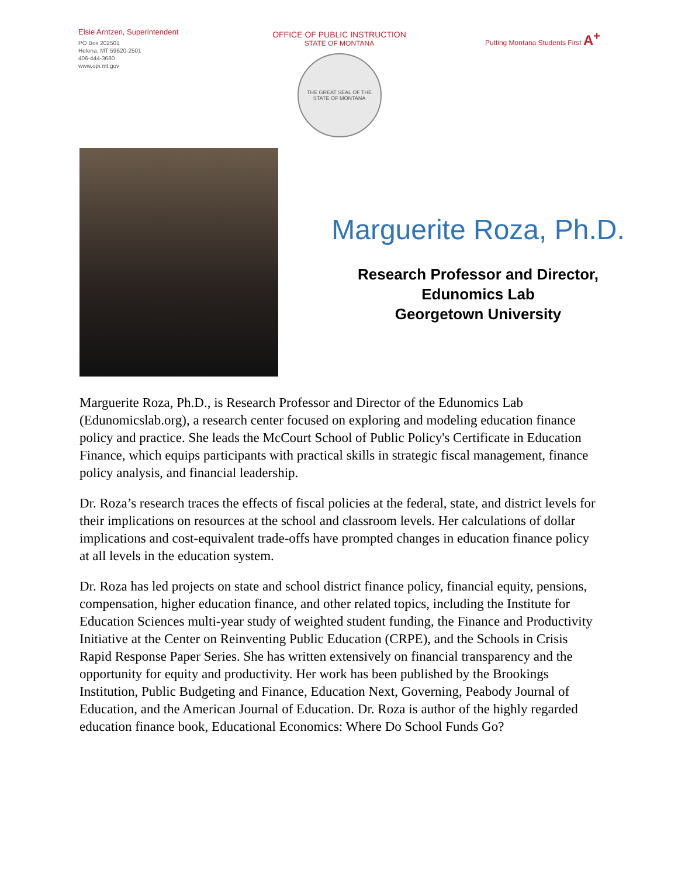Elsie Arntzen, Superintendent
PO Box 202501
Helena, MT 59620-2501
406-444-3680
www.opi.mt.gov
OFFICE OF PUBLIC INSTRUCTION
STATE OF MONTANA
THE GREAT SEAL OF THE STATE OF MONTANA
Putting Montana Students First A<sup>+</sup>
Marguerite Roza, Ph.D.
Research Professor and Director,
Edunomics Lab
Georgetown University
Marguerite Roza, Ph.D., is Research Professor and Director of the Edunomics Lab (Edunomicslab.org), a research center focused on exploring and modeling education finance policy and practice. She leads the McCourt School of Public Policy's Certificate in Education Finance, which equips participants with practical skills in strategic fiscal management, finance policy analysis, and financial leadership.
Dr. Roza’s research traces the effects of fiscal policies at the federal, state, and district levels for their implications on resources at the school and classroom levels. Her calculations of dollar implications and cost-equivalent trade-offs have prompted changes in education finance policy at all levels in the education system.
Dr. Roza has led projects on state and school district finance policy, financial equity, pensions, compensation, higher education finance, and other related topics, including the Institute for Education Sciences multi-year study of weighted student funding, the Finance and Productivity Initiative at the Center on Reinventing Public Education (CRPE), and the Schools in Crisis Rapid Response Paper Series. She has written extensively on financial transparency and the opportunity for equity and productivity. Her work has been published by the Brookings Institution, Public Budgeting and Finance, Education Next, Governing, Peabody Journal of Education, and the American Journal of Education. Dr. Roza is author of the highly regarded education finance book, Educational Economics: Where Do School Funds Go?